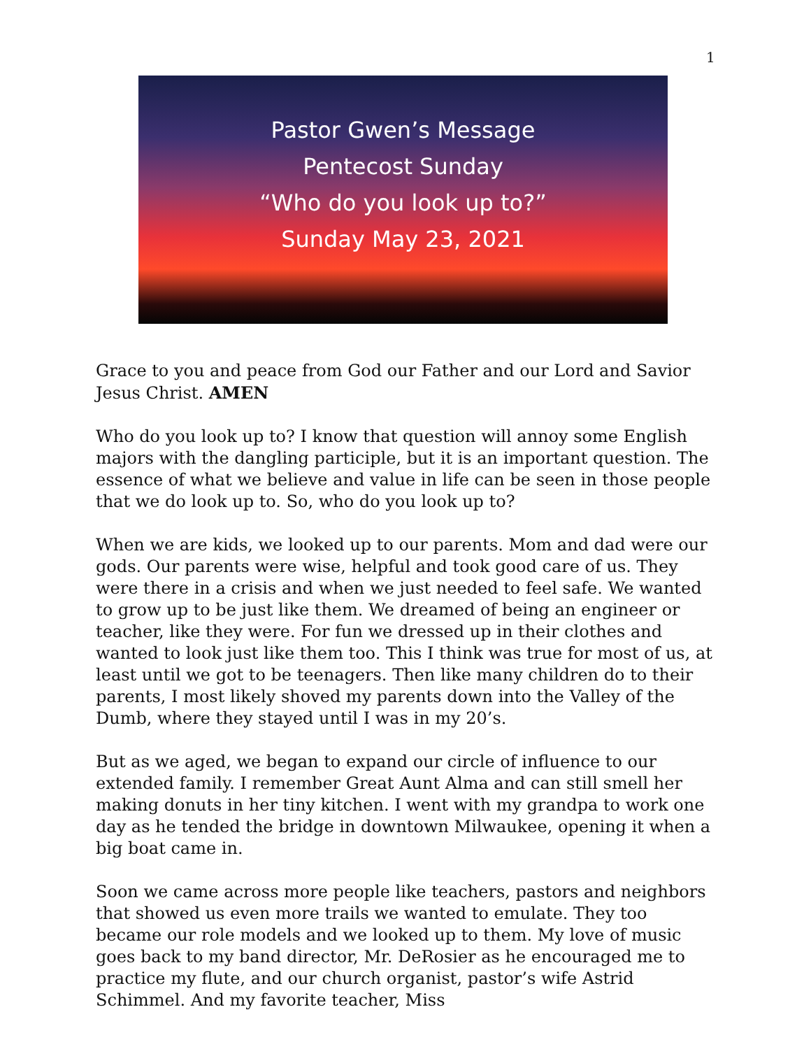1
Pastor Gwen’s Message
Pentecost Sunday
“Who do you look up to?”
Sunday May 23, 2021
Grace to you and peace from God our Father and our Lord and Savior Jesus Christ. AMEN
Who do you look up to? I know that question will annoy some English majors with the dangling participle, but it is an important question. The essence of what we believe and value in life can be seen in those people that we do look up to. So, who do you look up to?
When we are kids, we looked up to our parents. Mom and dad were our gods. Our parents were wise, helpful and took good care of us. They were there in a crisis and when we just needed to feel safe. We wanted to grow up to be just like them. We dreamed of being an engineer or teacher, like they were. For fun we dressed up in their clothes and wanted to look just like them too. This I think was true for most of us, at least until we got to be teenagers. Then like many children do to their parents, I most likely shoved my parents down into the Valley of the Dumb, where they stayed until I was in my 20’s.
But as we aged, we began to expand our circle of influence to our extended family. I remember Great Aunt Alma and can still smell her making donuts in her tiny kitchen. I went with my grandpa to work one day as he tended the bridge in downtown Milwaukee, opening it when a big boat came in.
Soon we came across more people like teachers, pastors and neighbors that showed us even more trails we wanted to emulate. They too became our role models and we looked up to them. My love of music goes back to my band director, Mr. DeRosier as he encouraged me to practice my flute, and our church organist, pastor’s wife Astrid Schimmel. And my favorite teacher, Miss